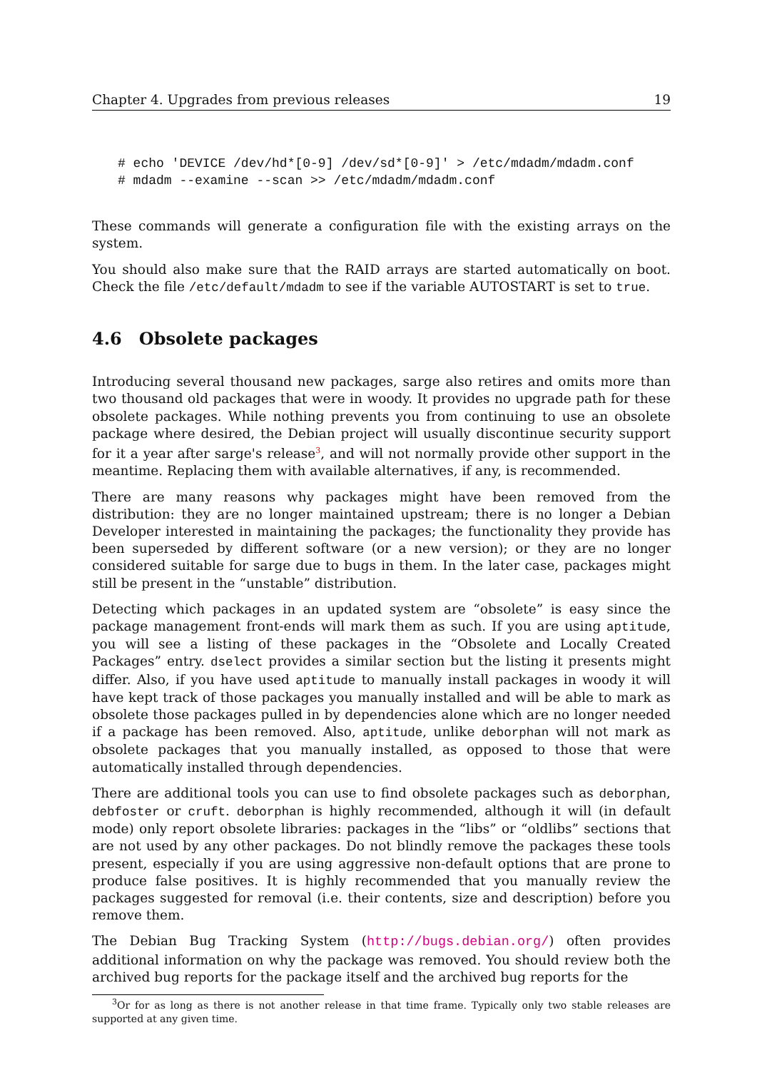Chapter 4. Upgrades from previous releases 19
# echo 'DEVICE /dev/hd*[0-9] /dev/sd*[0-9]' > /etc/mdadm/mdadm.conf
# mdadm --examine --scan >> /etc/mdadm/mdadm.conf
These commands will generate a configuration file with the existing arrays on the system.
You should also make sure that the RAID arrays are started automatically on boot. Check the file /etc/default/mdadm to see if the variable AUTOSTART is set to true.
4.6 Obsolete packages
Introducing several thousand new packages, sarge also retires and omits more than two thousand old packages that were in woody. It provides no upgrade path for these obsolete packages. While nothing prevents you from continuing to use an obsolete package where desired, the Debian project will usually discontinue security support for it a year after sarge's release<sup>3</sup>, and will not normally provide other support in the meantime. Replacing them with available alternatives, if any, is recommended.
There are many reasons why packages might have been removed from the distribution: they are no longer maintained upstream; there is no longer a Debian Developer interested in maintaining the packages; the functionality they provide has been superseded by different software (or a new version); or they are no longer considered suitable for sarge due to bugs in them. In the later case, packages might still be present in the “unstable” distribution.
Detecting which packages in an updated system are “obsolete” is easy since the package management front-ends will mark them as such. If you are using aptitude, you will see a listing of these packages in the “Obsolete and Locally Created Packages” entry. dselect provides a similar section but the listing it presents might differ. Also, if you have used aptitude to manually install packages in woody it will have kept track of those packages you manually installed and will be able to mark as obsolete those packages pulled in by dependencies alone which are no longer needed if a package has been removed. Also, aptitude, unlike deborphan will not mark as obsolete packages that you manually installed, as opposed to those that were automatically installed through dependencies.
There are additional tools you can use to find obsolete packages such as deborphan, debfoster or cruft. deborphan is highly recommended, although it will (in default mode) only report obsolete libraries: packages in the “libs” or “oldlibs” sections that are not used by any other packages. Do not blindly remove the packages these tools present, especially if you are using aggressive non-default options that are prone to produce false positives. It is highly recommended that you manually review the packages suggested for removal (i.e. their contents, size and description) before you remove them.
The Debian Bug Tracking System (http://bugs.debian.org/) often provides additional information on why the package was removed. You should review both the archived bug reports for the package itself and the archived bug reports for the
<sup>3</sup> Or for as long as there is not another release in that time frame. Typically only two stable releases are supported at any given time.